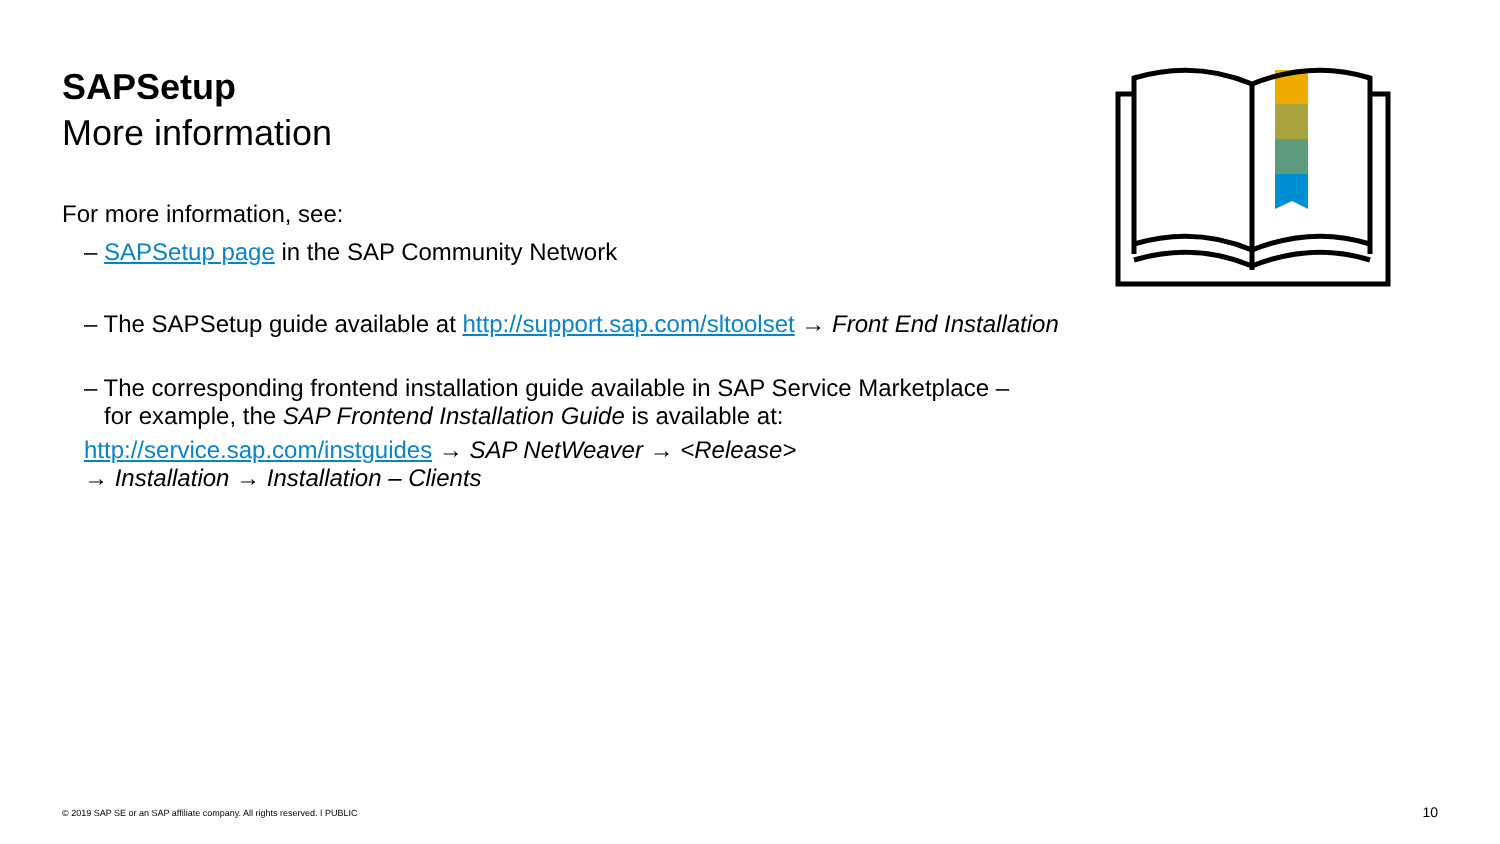SAPSetup
More information
For more information, see:
– SAPSetup page in the SAP Community Network
– The SAPSetup guide available at http://support.sap.com/sltoolset → Front End Installation
– The corresponding frontend installation guide available in SAP Service Marketplace –
for example, the SAP Frontend Installation Guide is available at:
http://service.sap.com/instguides → SAP NetWeaver → <Release>
→ Installation → Installation – Clients
© 2019 SAP SE or an SAP affiliate company. All rights reserved. ǀ PUBLIC
10